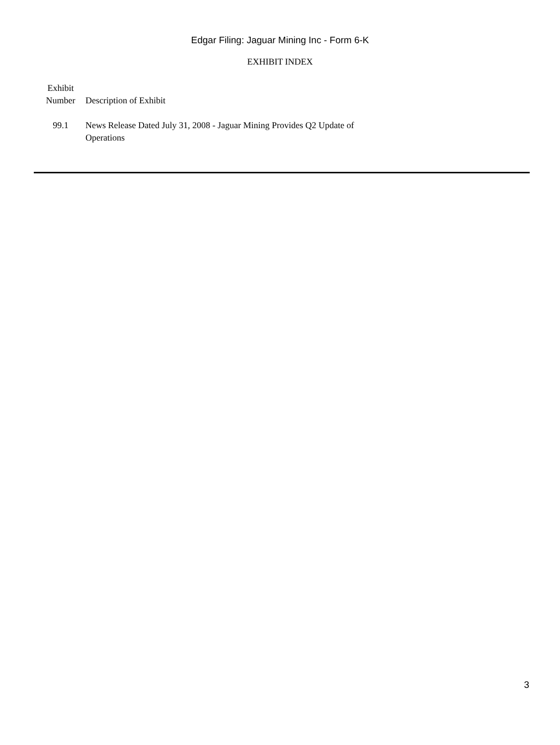Edgar Filing: Jaguar Mining Inc - Form 6-K
EXHIBIT INDEX
| Exhibit Number | Description of Exhibit |
| --- | --- |
| 99.1 | News Release Dated July 31, 2008 - Jaguar Mining Provides Q2 Update of Operations |
3